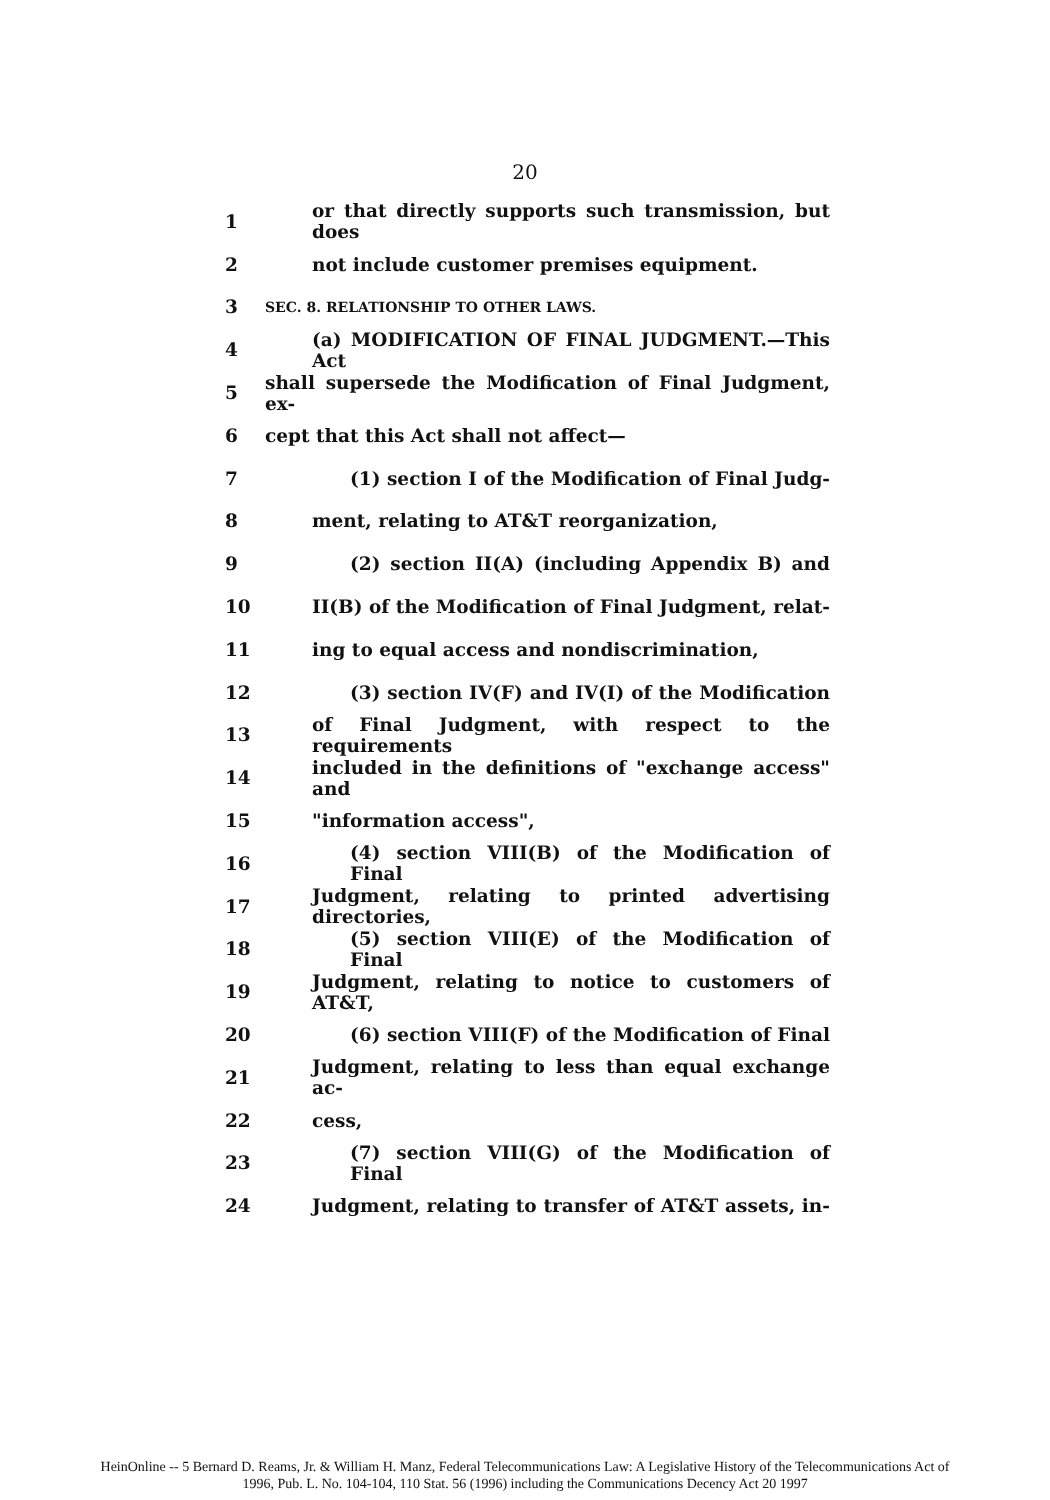20
1 or that directly supports such transmission, but does
2 not include customer premises equipment.
3 SEC. 8. RELATIONSHIP TO OTHER LAWS.
4 (a) MODIFICATION OF FINAL JUDGMENT.—This Act
5 shall supersede the Modification of Final Judgment, ex-
6 cept that this Act shall not affect—
7 (1) section I of the Modification of Final Judg-
8 ment, relating to AT&T reorganization,
9 (2) section II(A) (including Appendix B) and
10 II(B) of the Modification of Final Judgment, relat-
11 ing to equal access and nondiscrimination,
12 (3) section IV(F) and IV(I) of the Modification
13 of Final Judgment, with respect to the requirements
14 included in the definitions of "exchange access" and
15 "information access",
16 (4) section VIII(B) of the Modification of Final
17 Judgment, relating to printed advertising directories,
18 (5) section VIII(E) of the Modification of Final
19 Judgment, relating to notice to customers of AT&T,
20 (6) section VIII(F) of the Modification of Final
21 Judgment, relating to less than equal exchange ac-
22 cess,
23 (7) section VIII(G) of the Modification of Final
24 Judgment, relating to transfer of AT&T assets, in-
HeinOnline -- 5 Bernard D. Reams, Jr. & William H. Manz, Federal Telecommunications Law: A Legislative History of the Telecommunications Act of
1996, Pub. L. No. 104-104, 110 Stat. 56 (1996) including the Communications Decency Act 20 1997